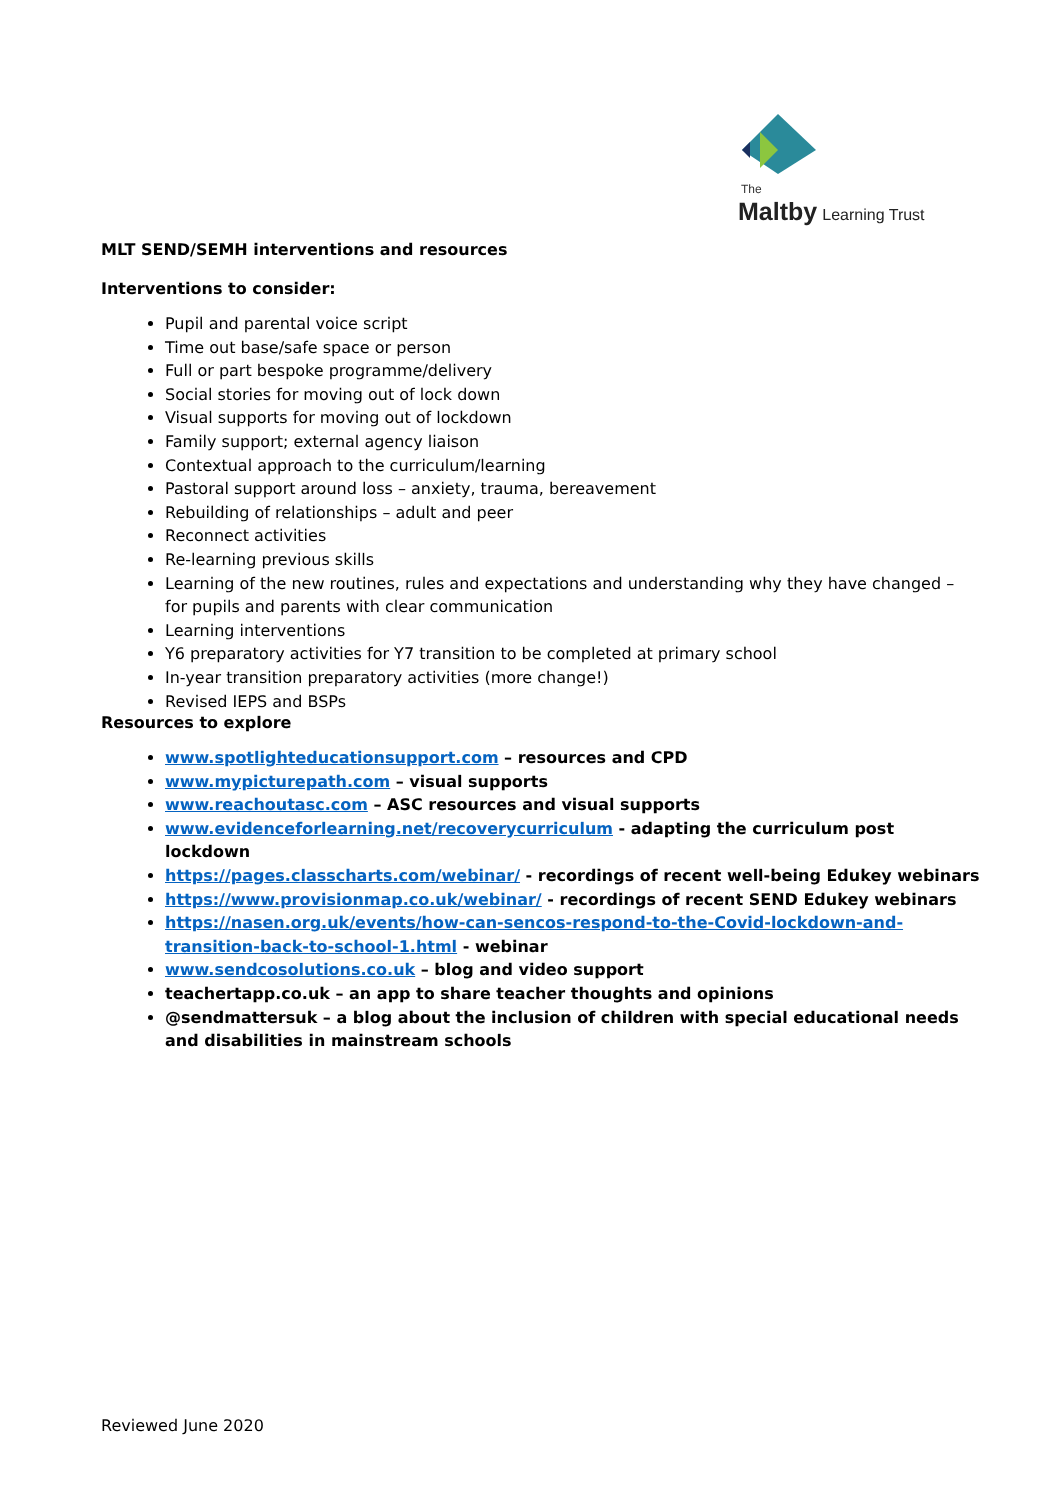The
Maltby Learning Trust
MLT SEND/SEMH interventions and resources
Interventions to consider:
Pupil and parental voice script
Time out base/safe space or person
Full or part bespoke programme/delivery
Social stories for moving out of lock down
Visual supports for moving out of lockdown
Family support; external agency liaison
Contextual approach to the curriculum/learning
Pastoral support around loss – anxiety, trauma, bereavement
Rebuilding of relationships – adult and peer
Reconnect activities
Re-learning previous skills
Learning of the new routines, rules and expectations and understanding why they have changed – for pupils and parents with clear communication
Learning interventions
Y6 preparatory activities for Y7 transition to be completed at primary school
In-year transition preparatory activities (more change!)
Revised IEPS and BSPs
Resources to explore
www.spotlighteducationsupport.com – resources and CPD
www.mypicturepath.com – visual supports
www.reachoutasc.com – ASC resources and visual supports
www.evidenceforlearning.net/recoverycurriculum - adapting the curriculum post lockdown
https://pages.classcharts.com/webinar/ - recordings of recent well-being Edukey webinars
https://www.provisionmap.co.uk/webinar/ - recordings of recent SEND Edukey webinars
https://nasen.org.uk/events/how-can-sencos-respond-to-the-Covid-lockdown-and-transition-back-to-school-1.html - webinar
www.sendcosolutions.co.uk – blog and video support
teachertapp.co.uk – an app to share teacher thoughts and opinions
@sendmattersuk – a blog about the inclusion of children with special educational needs and disabilities in mainstream schools
Reviewed June 2020